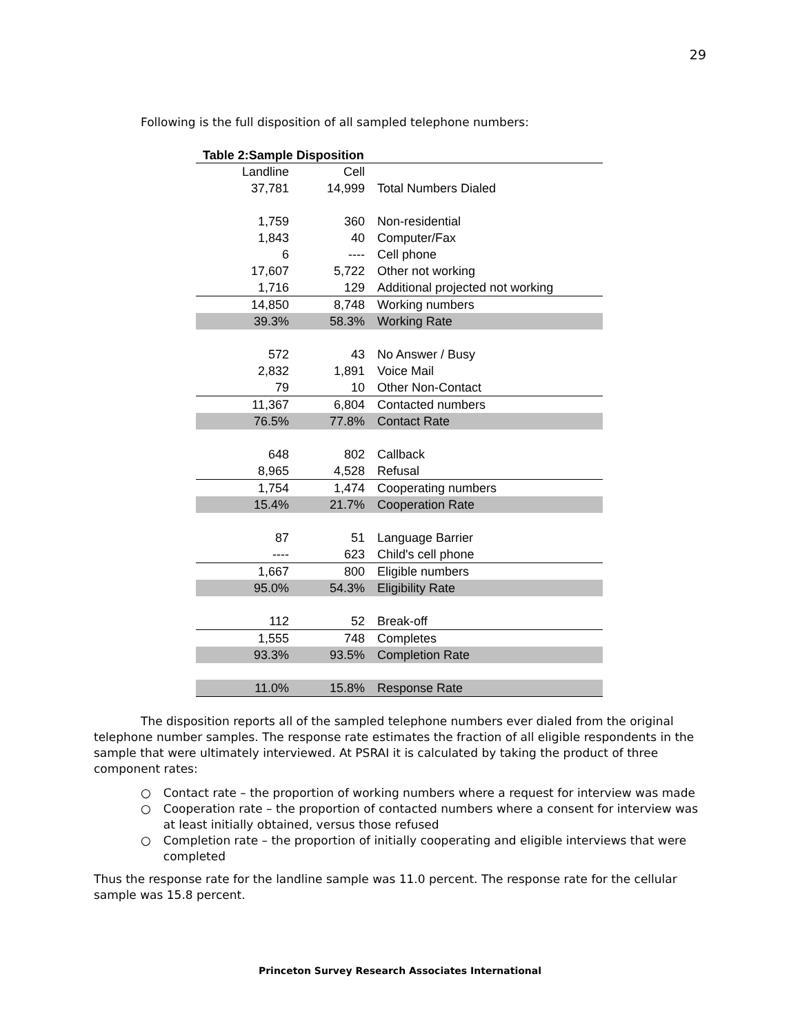29
Following is the full disposition of all sampled telephone numbers:
Table 2:Sample Disposition
| Landline | Cell | |
| --- | --- | --- |
| 37,781 | 14,999 | Total Numbers Dialed |
| 1,759 | 360 | Non-residential |
| 1,843 | 40 | Computer/Fax |
| 6 | ---- | Cell phone |
| 17,607 | 5,722 | Other not working |
| 1,716 | 129 | Additional projected not working |
| 14,850 | 8,748 | Working numbers |
| 39.3% | 58.3% | Working Rate |
| 572 | 43 | No Answer / Busy |
| 2,832 | 1,891 | Voice Mail |
| 79 | 10 | Other Non-Contact |
| 11,367 | 6,804 | Contacted numbers |
| 76.5% | 77.8% | Contact Rate |
| 648 | 802 | Callback |
| 8,965 | 4,528 | Refusal |
| 1,754 | 1,474 | Cooperating numbers |
| 15.4% | 21.7% | Cooperation Rate |
| 87 | 51 | Language Barrier |
| ---- | 623 | Child's cell phone |
| 1,667 | 800 | Eligible numbers |
| 95.0% | 54.3% | Eligibility Rate |
| 112 | 52 | Break-off |
| 1,555 | 748 | Completes |
| 93.3% | 93.5% | Completion Rate |
| 11.0% | 15.8% | Response Rate |
The disposition reports all of the sampled telephone numbers ever dialed from the original telephone number samples. The response rate estimates the fraction of all eligible respondents in the sample that were ultimately interviewed. At PSRAI it is calculated by taking the product of three component rates:
○ Contact rate – the proportion of working numbers where a request for interview was made
○ Cooperation rate – the proportion of contacted numbers where a consent for interview was at least initially obtained, versus those refused
○ Completion rate – the proportion of initially cooperating and eligible interviews that were completed
Thus the response rate for the landline sample was 11.0 percent. The response rate for the cellular sample was 15.8 percent.
Princeton Survey Research Associates International